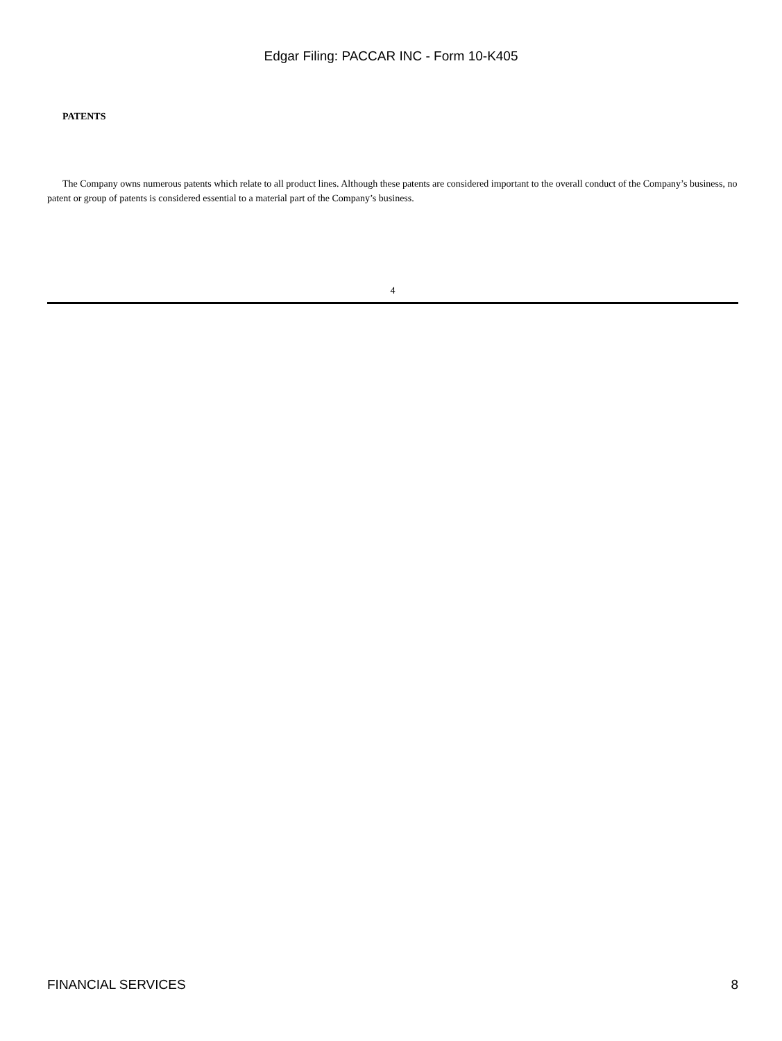Edgar Filing: PACCAR INC - Form 10-K405
PATENTS
The Company owns numerous patents which relate to all product lines. Although these patents are considered important to the overall conduct of the Company’s business, no patent or group of patents is considered essential to a material part of the Company’s business.
4
FINANCIAL SERVICES 8